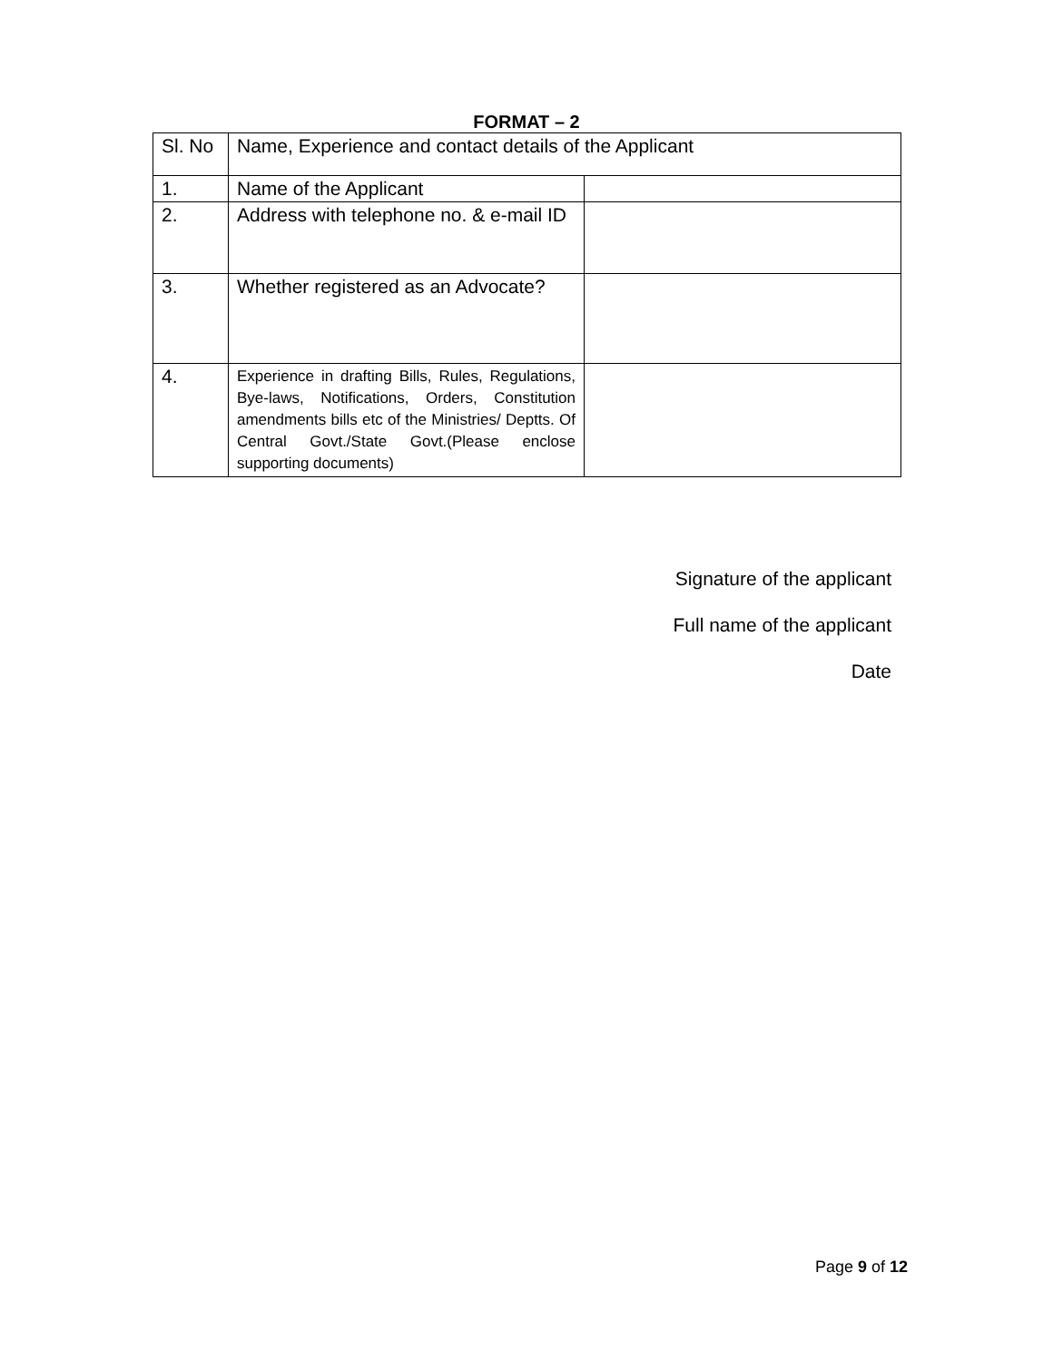FORMAT – 2
| Sl. No | Name, Experience and contact details of the Applicant | |
| 1. | Name of the Applicant | |
| 2. | Address with telephone no. & e-mail ID | |
| 3. | Whether registered as an Advocate? | |
| 4. | Experience in drafting Bills, Rules, Regulations, Bye-laws, Notifications, Orders, Constitution amendments bills etc of the Ministries/ Deptts. Of Central Govt./State Govt.(Please enclose supporting documents) | |
Signature of the applicant
Full name of the applicant
Date
Page 9 of 12